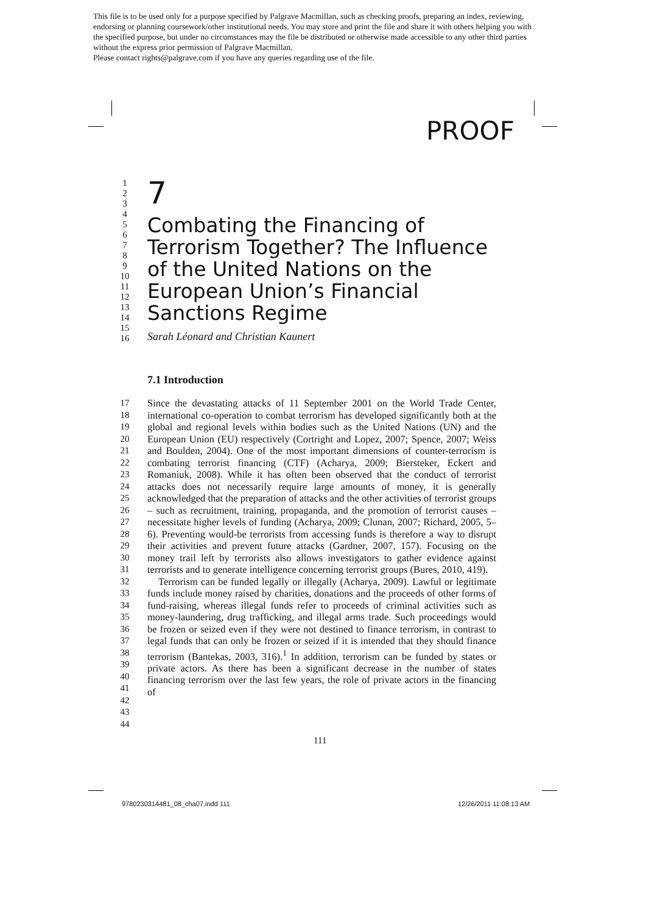This file is to be used only for a purpose specified by Palgrave Macmillan, such as checking proofs, preparing an index, reviewing, endorsing or planning coursework/other institutional needs. You may store and print the file and share it with others helping you with the specified purpose, but under no circumstances may the file be distributed or otherwise made accessible to any other third parties without the express prior permission of Palgrave Macmillan.
Please contact rights@palgrave.com if you have any queries regarding use of the file.
PROOF
1
2
3
4
5
6
7
8
9
10
11
12
13
14
15
16
7
Combating the Financing of Terrorism Together? The Influence of the United Nations on the European Union’s Financial Sanctions Regime
Sarah Léonard and Christian Kaunert
7.1 Introduction
17 18 19 20 21 22 23 24 25 26 27 28 29 30 31 32 33 34 35 36 37 38 39 40 41 42 43 44
Since the devastating attacks of 11 September 2001 on the World Trade Center, international co-operation to combat terrorism has developed significantly both at the global and regional levels within bodies such as the United Nations (UN) and the European Union (EU) respectively (Cortright and Lopez, 2007; Spence, 2007; Weiss and Boulden, 2004). One of the most important dimensions of counter-terrorism is combating terrorist financing (CTF) (Acharya, 2009; Biersteker, Eckert and Romaniuk, 2008). While it has often been observed that the conduct of terrorist attacks does not necessarily require large amounts of money, it is generally acknowledged that the preparation of attacks and the other activities of terrorist groups – such as recruitment, training, propaganda, and the promotion of terrorist causes – necessitate higher levels of funding (Acharya, 2009; Clunan, 2007; Richard, 2005, 5–6). Preventing would-be terrorists from accessing funds is therefore a way to disrupt their activities and prevent future attacks (Gardner, 2007, 157). Focusing on the money trail left by terrorists also allows investigators to gather evidence against terrorists and to generate intelligence concerning terrorist groups (Bures, 2010, 419).
Terrorism can be funded legally or illegally (Acharya, 2009). Lawful or legitimate funds include money raised by charities, donations and the proceeds of other forms of fund-raising, whereas illegal funds refer to proceeds of criminal activities such as money-laundering, drug trafficking, and illegal arms trade. Such proceedings would be frozen or seized even if they were not destined to finance terrorism, in contrast to legal funds that can only be frozen or seized if it is intended that they should finance terrorism (Bantekas, 2003, 316).<sup>1</sup> In addition, terrorism can be funded by states or private actors. As there has been a significant decrease in the number of states financing terrorism over the last few years, the role of private actors in the financing of
111
9780230314481_08_cha07.indd 111
12/26/2011 11:08:13 AM